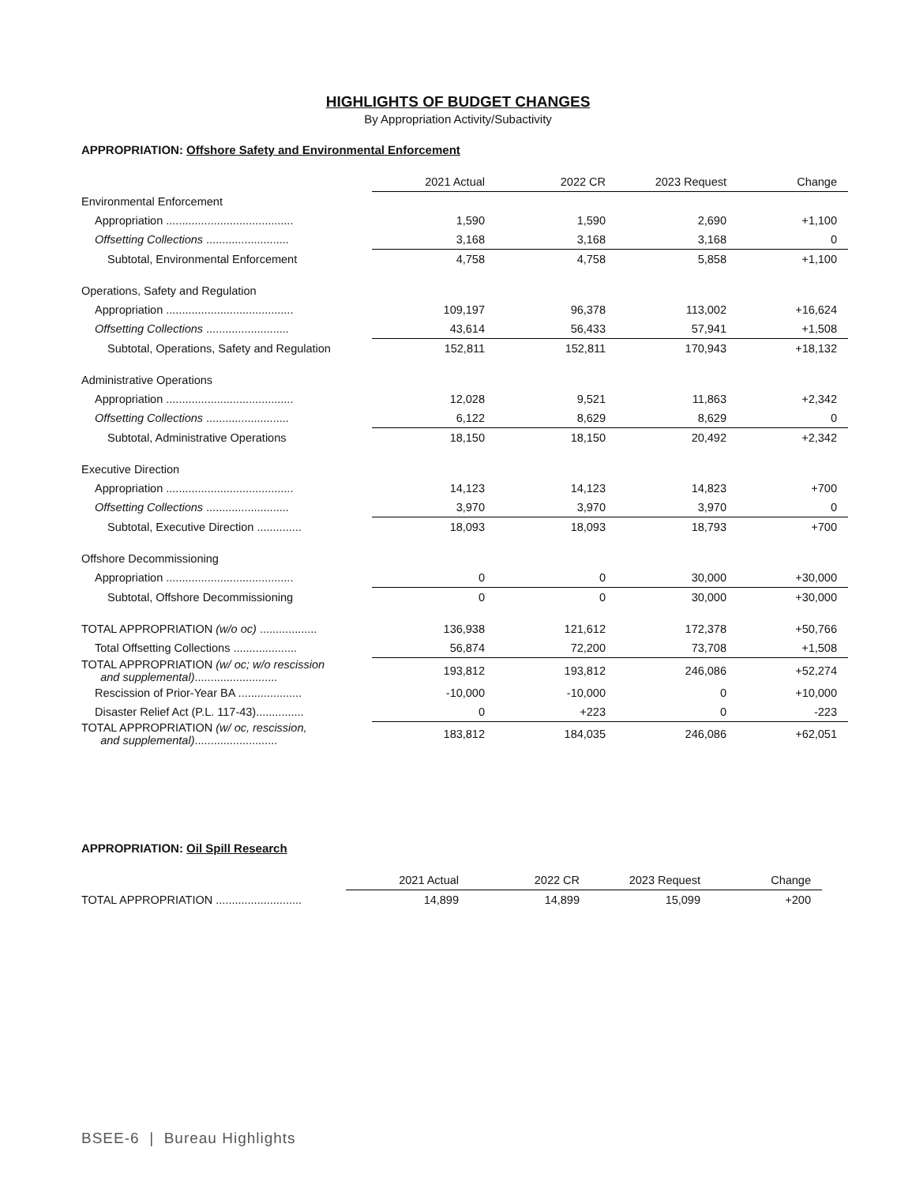HIGHLIGHTS OF BUDGET CHANGES
By Appropriation Activity/Subactivity
APPROPRIATION: Offshore Safety and Environmental Enforcement
| | 2021 Actual | 2022 CR | 2023 Request | Change |
| --- | --- | --- | --- | --- |
| Environmental Enforcement | | | | |
| Appropriation ........................................ | 1,590 | 1,590 | 2,690 | +1,100 |
| Offsetting Collections .......................... | 3,168 | 3,168 | 3,168 | 0 |
| Subtotal, Environmental Enforcement | 4,758 | 4,758 | 5,858 | +1,100 |
| Operations, Safety and Regulation | | | | |
| Appropriation ........................................ | 109,197 | 96,378 | 113,002 | +16,624 |
| Offsetting Collections .......................... | 43,614 | 56,433 | 57,941 | +1,508 |
| Subtotal, Operations, Safety and Regulation | 152,811 | 152,811 | 170,943 | +18,132 |
| Administrative Operations | | | | |
| Appropriation ........................................ | 12,028 | 9,521 | 11,863 | +2,342 |
| Offsetting Collections .......................... | 6,122 | 8,629 | 8,629 | 0 |
| Subtotal, Administrative Operations | 18,150 | 18,150 | 20,492 | +2,342 |
| Executive Direction | | | | |
| Appropriation ........................................ | 14,123 | 14,123 | 14,823 | +700 |
| Offsetting Collections .......................... | 3,970 | 3,970 | 3,970 | 0 |
| Subtotal, Executive Direction .............. | 18,093 | 18,093 | 18,793 | +700 |
| Offshore Decommissioning | | | | |
| Appropriation ........................................ | 0 | 0 | 30,000 | +30,000 |
| Subtotal, Offshore Decommissioning | 0 | 0 | 30,000 | +30,000 |
| TOTAL APPROPRIATION (w/o oc) .................. | 136,938 | 121,612 | 172,378 | +50,766 |
| Total Offsetting Collections .................... | 56,874 | 72,200 | 73,708 | +1,508 |
| TOTAL APPROPRIATION (w/ oc; w/o rescission and supplemental) .......................... | 193,812 | 193,812 | 246,086 | +52,274 |
| Rescission of Prior-Year BA .................... | -10,000 | -10,000 | 0 | +10,000 |
| Disaster Relief Act (P.L. 117-43)............... | 0 | +223 | 0 | -223 |
| TOTAL APPROPRIATION (w/ oc, rescission, and supplemental) .......................... | 183,812 | 184,035 | 246,086 | +62,051 |
APPROPRIATION: Oil Spill Research
| | 2021 Actual | 2022 CR | 2023 Request | Change |
| --- | --- | --- | --- | --- |
| TOTAL APPROPRIATION ........................... | 14,899 | 14,899 | 15,099 | +200 |
BSEE-6 | Bureau Highlights